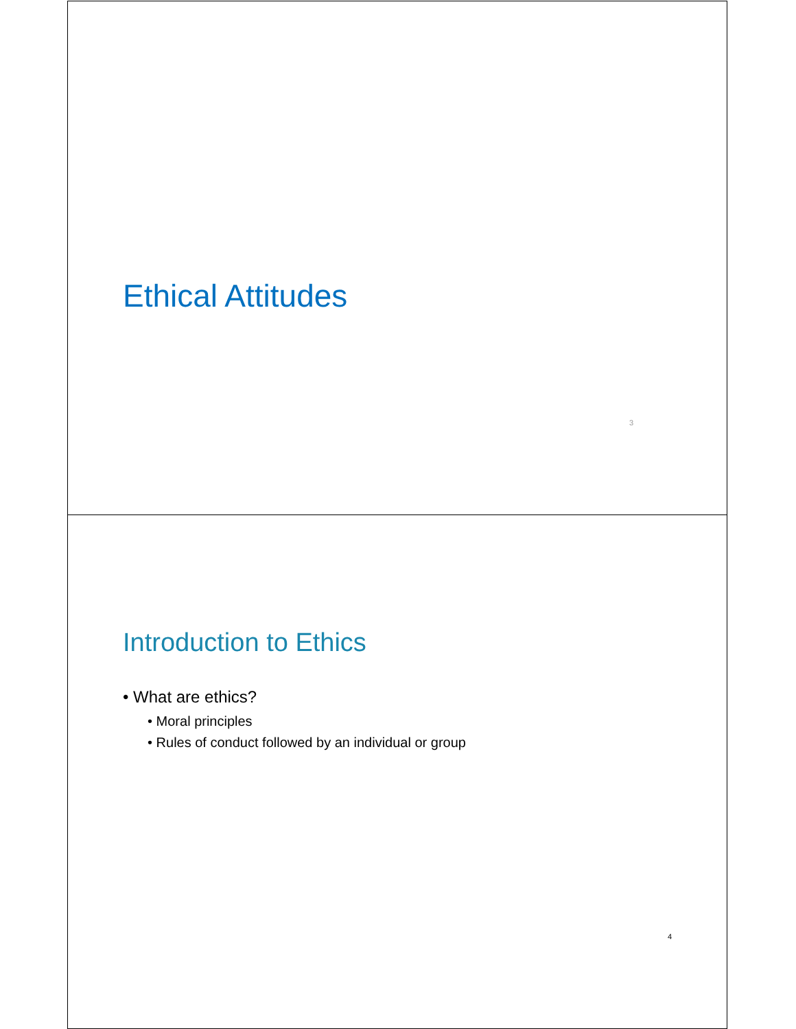Ethical Attitudes
3
Introduction to Ethics
• What are ethics?
• Moral principles
• Rules of conduct followed by an individual or group
4